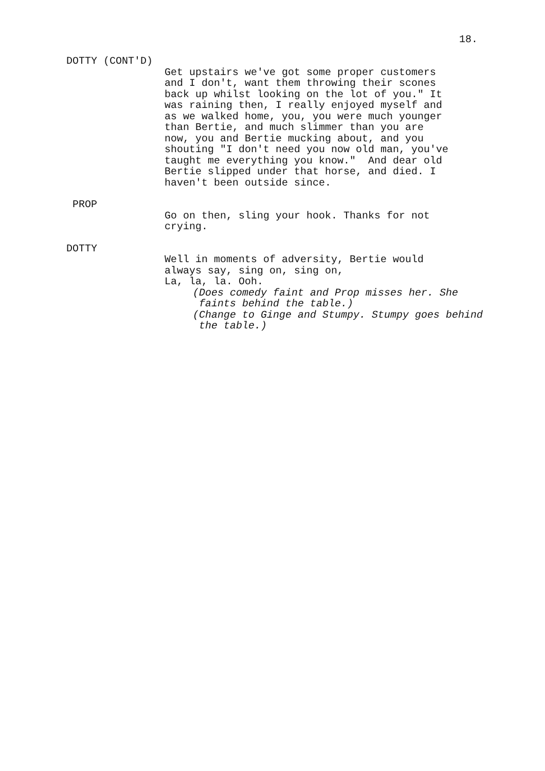18.
DOTTY (CONT'D)
Get upstairs we've got some proper customers and I don't, want them throwing their scones back up whilst looking on the lot of you." It was raining then, I really enjoyed myself and as we walked home, you, you were much younger than Bertie, and much slimmer than you are now, you and Bertie mucking about, and you shouting "I don't need you now old man, you've taught me everything you know." And dear old Bertie slipped under that horse, and died. I haven't been outside since.
PROP
Go on then, sling your hook. Thanks for not crying.
DOTTY
Well in moments of adversity, Bertie would always say, sing on, sing on, La, la, la. Ooh.
(Does comedy faint and Prop misses her. She faints behind the table.) (Change to Ginge and Stumpy. Stumpy goes behind the table.)